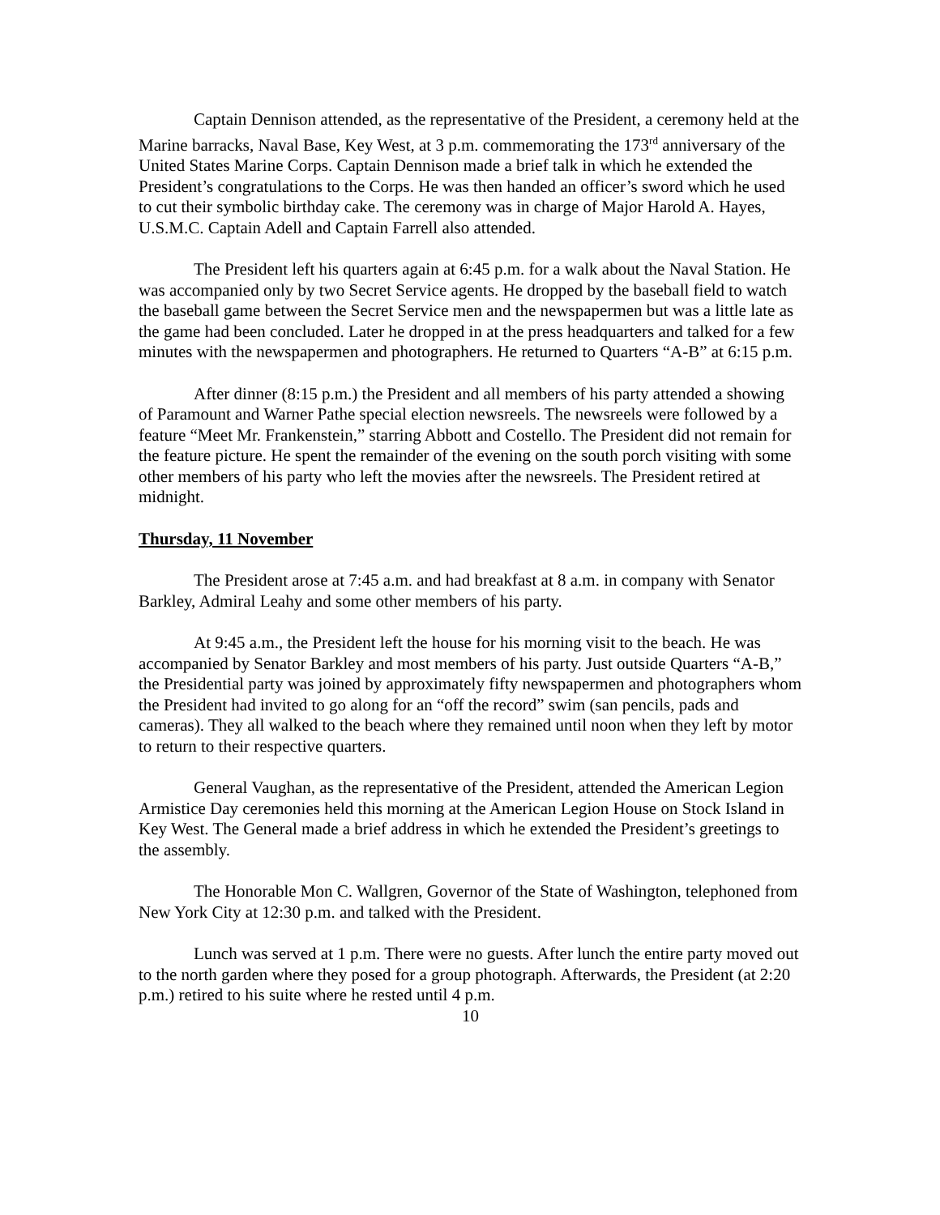Captain Dennison attended, as the representative of the President, a ceremony held at the Marine barracks, Naval Base, Key West, at 3 p.m. commemorating the 173<sup>rd</sup> anniversary of the United States Marine Corps. Captain Dennison made a brief talk in which he extended the President’s congratulations to the Corps. He was then handed an officer’s sword which he used to cut their symbolic birthday cake. The ceremony was in charge of Major Harold A. Hayes, U.S.M.C. Captain Adell and Captain Farrell also attended.
The President left his quarters again at 6:45 p.m. for a walk about the Naval Station. He was accompanied only by two Secret Service agents. He dropped by the baseball field to watch the baseball game between the Secret Service men and the newspapermen but was a little late as the game had been concluded. Later he dropped in at the press headquarters and talked for a few minutes with the newspapermen and photographers. He returned to Quarters “A-B” at 6:15 p.m.
After dinner (8:15 p.m.) the President and all members of his party attended a showing of Paramount and Warner Pathe special election newsreels. The newsreels were followed by a feature “Meet Mr. Frankenstein,” starring Abbott and Costello. The President did not remain for the feature picture. He spent the remainder of the evening on the south porch visiting with some other members of his party who left the movies after the newsreels. The President retired at midnight.
Thursday, 11 November
The President arose at 7:45 a.m. and had breakfast at 8 a.m. in company with Senator Barkley, Admiral Leahy and some other members of his party.
At 9:45 a.m., the President left the house for his morning visit to the beach. He was accompanied by Senator Barkley and most members of his party. Just outside Quarters “A-B,” the Presidential party was joined by approximately fifty newspapermen and photographers whom the President had invited to go along for an “off the record” swim (san pencils, pads and cameras). They all walked to the beach where they remained until noon when they left by motor to return to their respective quarters.
General Vaughan, as the representative of the President, attended the American Legion Armistice Day ceremonies held this morning at the American Legion House on Stock Island in Key West. The General made a brief address in which he extended the President’s greetings to the assembly.
The Honorable Mon C. Wallgren, Governor of the State of Washington, telephoned from New York City at 12:30 p.m. and talked with the President.
Lunch was served at 1 p.m. There were no guests. After lunch the entire party moved out to the north garden where they posed for a group photograph. Afterwards, the President (at 2:20 p.m.) retired to his suite where he rested until 4 p.m.
10